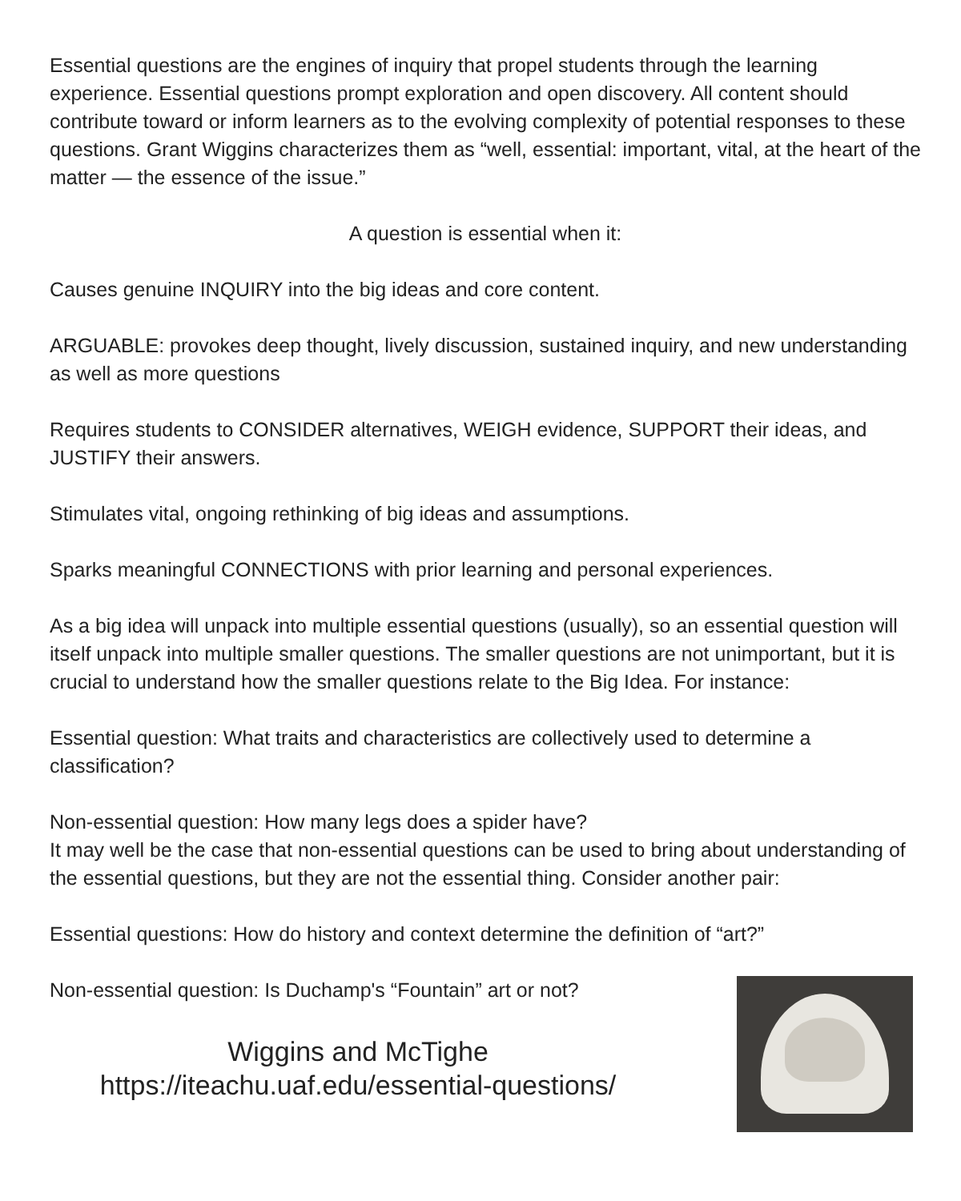Essential questions are the engines of inquiry that propel students through the learning experience. Essential questions prompt exploration and open discovery. All content should contribute toward or inform learners as to the evolving complexity of potential responses to these questions. Grant Wiggins characterizes them as “well, essential: important, vital, at the heart of the matter — the essence of the issue.”
A question is essential when it:
Causes genuine INQUIRY into the big ideas and core content.
ARGUABLE: provokes deep thought, lively discussion, sustained inquiry, and new understanding as well as more questions
Requires students to CONSIDER alternatives, WEIGH evidence, SUPPORT their ideas, and JUSTIFY their answers.
Stimulates vital, ongoing rethinking of big ideas and assumptions.
Sparks meaningful CONNECTIONS with prior learning and personal experiences.
As a big idea will unpack into multiple essential questions (usually), so an essential question will itself unpack into multiple smaller questions. The smaller questions are not unimportant, but it is crucial to understand how the smaller questions relate to the Big Idea. For instance:
Essential question: What traits and characteristics are collectively used to determine a classification?
Non-essential question: How many legs does a spider have?
It may well be the case that non-essential questions can be used to bring about understanding of the essential questions, but they are not the essential thing. Consider another pair:
Essential questions: How do history and context determine the definition of “art?”
Non-essential question: Is Duchamp's “Fountain” art or not?
Wiggins and McTighe
https://iteachu.uaf.edu/essential-questions/